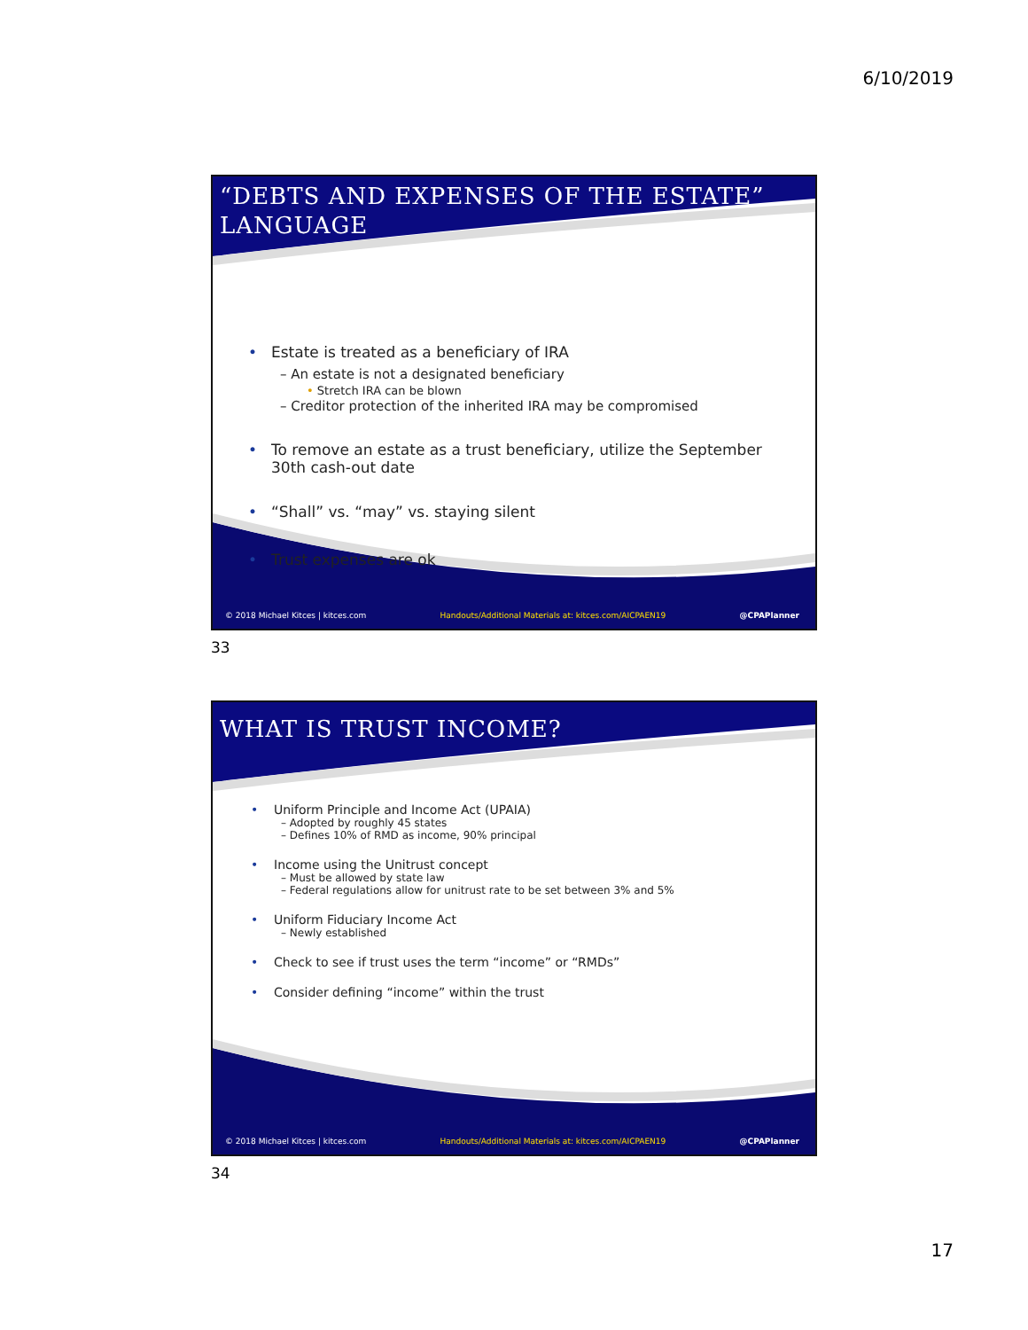6/10/2019
“DEBTS AND EXPENSES OF THE ESTATE”
LANGUAGE
• Estate is treated as a beneficiary of IRA
– An estate is not a designated beneficiary
• Stretch IRA can be blown
– Creditor protection of the inherited IRA may be compromised
• To remove an estate as a trust beneficiary, utilize the September 30th cash-out date
• “Shall” vs. “may” vs. staying silent
• Trust expenses are ok
© 2018 Michael Kitces | kitces.com Handouts/Additional Materials at: kitces.com/AICPAEN19 @CPAPlanner
33
WHAT IS TRUST INCOME?
• Uniform Principle and Income Act (UPAIA)
– Adopted by roughly 45 states
– Defines 10% of RMD as income, 90% principal
• Income using the Unitrust concept
– Must be allowed by state law
– Federal regulations allow for unitrust rate to be set between 3% and 5%
• Uniform Fiduciary Income Act
– Newly established
• Check to see if trust uses the term “income” or “RMDs”
• Consider defining “income” within the trust
© 2018 Michael Kitces | kitces.com Handouts/Additional Materials at: kitces.com/AICPAEN19 @CPAPlanner
34
17